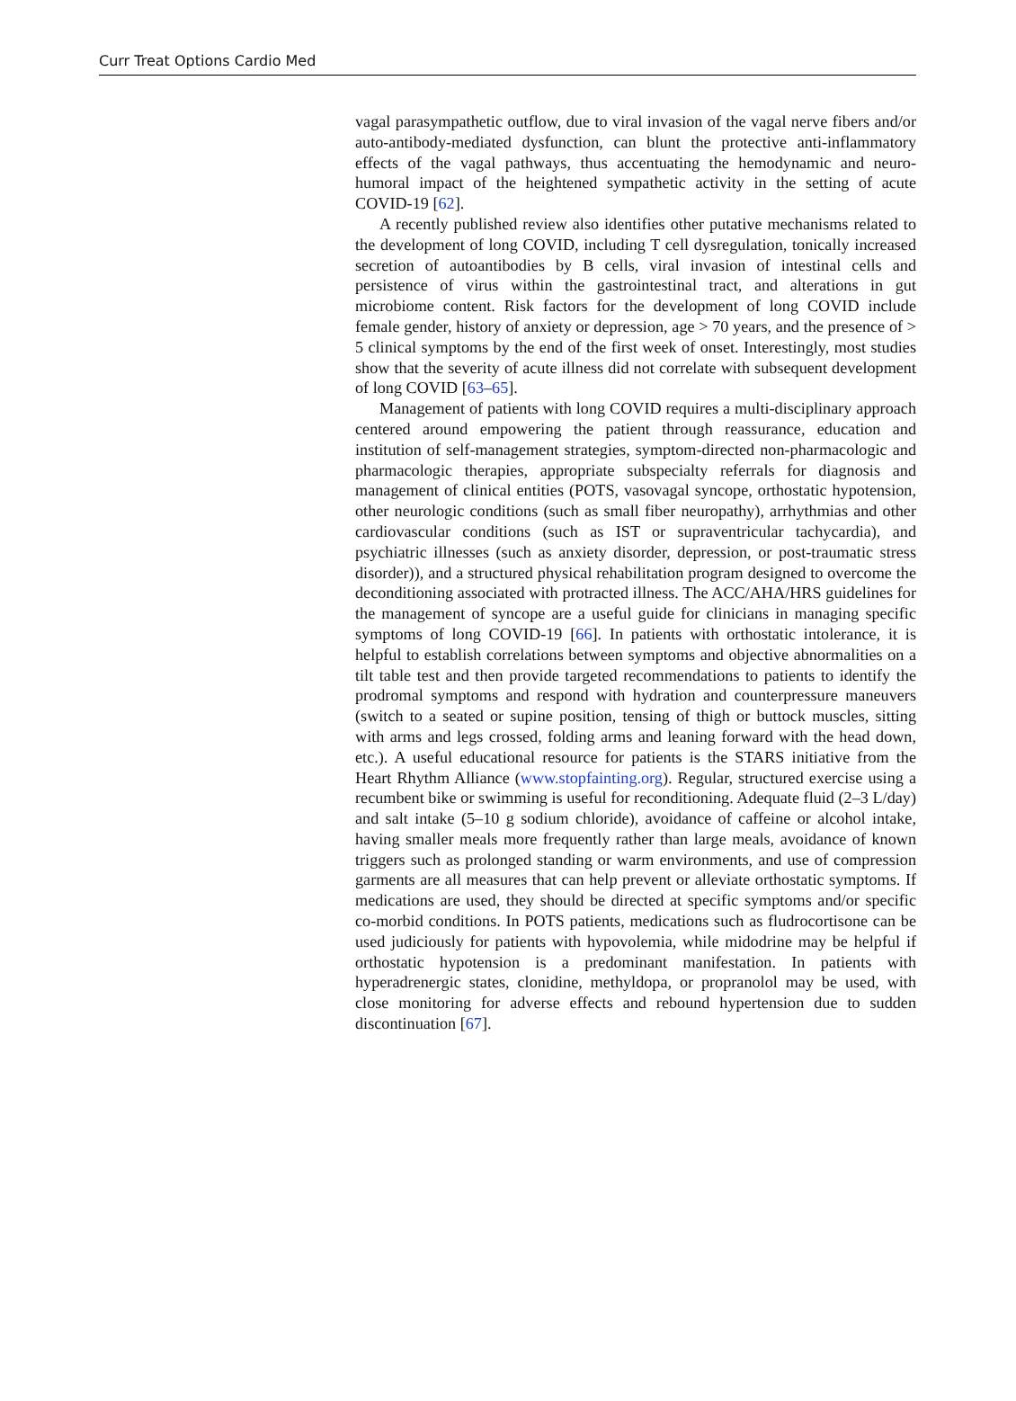Curr Treat Options Cardio Med
vagal parasympathetic outflow, due to viral invasion of the vagal nerve fibers and/or auto-antibody-mediated dysfunction, can blunt the protective anti-inflammatory effects of the vagal pathways, thus accentuating the hemodynamic and neuro-humoral impact of the heightened sympathetic activity in the setting of acute COVID-19 [62].
A recently published review also identifies other putative mechanisms related to the development of long COVID, including T cell dysregulation, tonically increased secretion of autoantibodies by B cells, viral invasion of intestinal cells and persistence of virus within the gastrointestinal tract, and alterations in gut microbiome content. Risk factors for the development of long COVID include female gender, history of anxiety or depression, age > 70 years, and the presence of > 5 clinical symptoms by the end of the first week of onset. Interestingly, most studies show that the severity of acute illness did not correlate with subsequent development of long COVID [63–65].
Management of patients with long COVID requires a multi-disciplinary approach centered around empowering the patient through reassurance, education and institution of self-management strategies, symptom-directed non-pharmacologic and pharmacologic therapies, appropriate subspecialty referrals for diagnosis and management of clinical entities (POTS, vasovagal syncope, orthostatic hypotension, other neurologic conditions (such as small fiber neuropathy), arrhythmias and other cardiovascular conditions (such as IST or supraventricular tachycardia), and psychiatric illnesses (such as anxiety disorder, depression, or post-traumatic stress disorder)), and a structured physical rehabilitation program designed to overcome the deconditioning associated with protracted illness. The ACC/AHA/HRS guidelines for the management of syncope are a useful guide for clinicians in managing specific symptoms of long COVID-19 [66]. In patients with orthostatic intolerance, it is helpful to establish correlations between symptoms and objective abnormalities on a tilt table test and then provide targeted recommendations to patients to identify the prodromal symptoms and respond with hydration and counterpressure maneuvers (switch to a seated or supine position, tensing of thigh or buttock muscles, sitting with arms and legs crossed, folding arms and leaning forward with the head down, etc.). A useful educational resource for patients is the STARS initiative from the Heart Rhythm Alliance (www.stopfainting.org). Regular, structured exercise using a recumbent bike or swimming is useful for reconditioning. Adequate fluid (2–3 L/day) and salt intake (5–10 g sodium chloride), avoidance of caffeine or alcohol intake, having smaller meals more frequently rather than large meals, avoidance of known triggers such as prolonged standing or warm environments, and use of compression garments are all measures that can help prevent or alleviate orthostatic symptoms. If medications are used, they should be directed at specific symptoms and/or specific co-morbid conditions. In POTS patients, medications such as fludrocortisone can be used judiciously for patients with hypovolemia, while midodrine may be helpful if orthostatic hypotension is a predominant manifestation. In patients with hyperadrenergic states, clonidine, methyldopa, or propranolol may be used, with close monitoring for adverse effects and rebound hypertension due to sudden discontinuation [67].